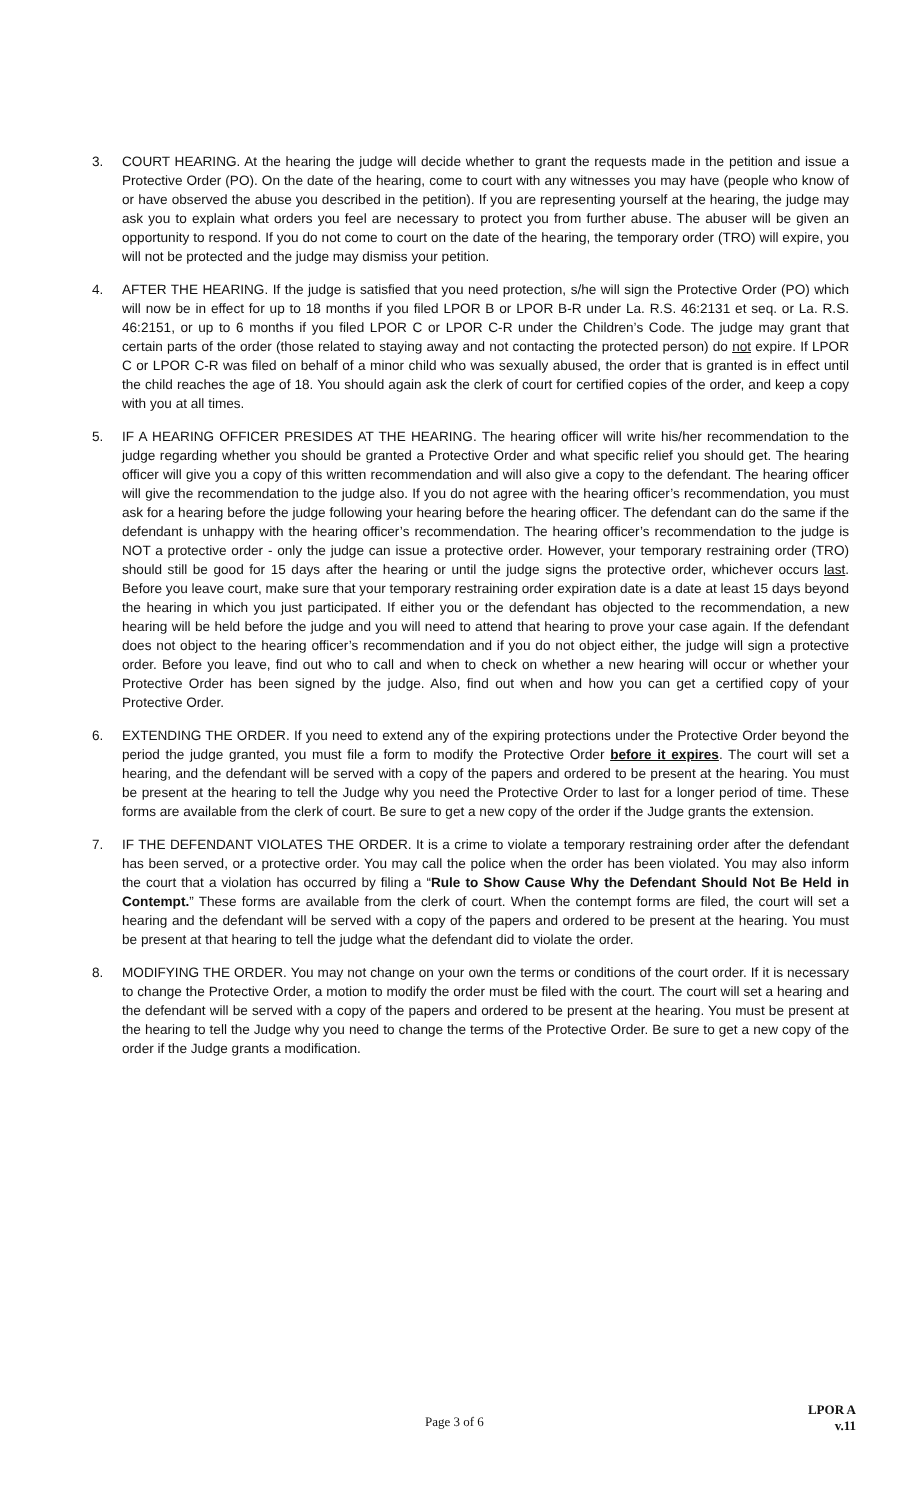3. COURT HEARING. At the hearing the judge will decide whether to grant the requests made in the petition and issue a Protective Order (PO). On the date of the hearing, come to court with any witnesses you may have (people who know of or have observed the abuse you described in the petition). If you are representing yourself at the hearing, the judge may ask you to explain what orders you feel are necessary to protect you from further abuse. The abuser will be given an opportunity to respond. If you do not come to court on the date of the hearing, the temporary order (TRO) will expire, you will not be protected and the judge may dismiss your petition.
4. AFTER THE HEARING. If the judge is satisfied that you need protection, s/he will sign the Protective Order (PO) which will now be in effect for up to 18 months if you filed LPOR B or LPOR B-R under La. R.S. 46:2131 et seq. or La. R.S. 46:2151, or up to 6 months if you filed LPOR C or LPOR C-R under the Children’s Code. The judge may grant that certain parts of the order (those related to staying away and not contacting the protected person) do not expire. If LPOR C or LPOR C-R was filed on behalf of a minor child who was sexually abused, the order that is granted is in effect until the child reaches the age of 18. You should again ask the clerk of court for certified copies of the order, and keep a copy with you at all times.
5. IF A HEARING OFFICER PRESIDES AT THE HEARING. The hearing officer will write his/her recommendation to the judge regarding whether you should be granted a Protective Order and what specific relief you should get. The hearing officer will give you a copy of this written recommendation and will also give a copy to the defendant. The hearing officer will give the recommendation to the judge also. If you do not agree with the hearing officer’s recommendation, you must ask for a hearing before the judge following your hearing before the hearing officer. The defendant can do the same if the defendant is unhappy with the hearing officer’s recommendation. The hearing officer’s recommendation to the judge is NOT a protective order - only the judge can issue a protective order. However, your temporary restraining order (TRO) should still be good for 15 days after the hearing or until the judge signs the protective order, whichever occurs last. Before you leave court, make sure that your temporary restraining order expiration date is a date at least 15 days beyond the hearing in which you just participated. If either you or the defendant has objected to the recommendation, a new hearing will be held before the judge and you will need to attend that hearing to prove your case again. If the defendant does not object to the hearing officer’s recommendation and if you do not object either, the judge will sign a protective order. Before you leave, find out who to call and when to check on whether a new hearing will occur or whether your Protective Order has been signed by the judge. Also, find out when and how you can get a certified copy of your Protective Order.
6. EXTENDING THE ORDER. If you need to extend any of the expiring protections under the Protective Order beyond the period the judge granted, you must file a form to modify the Protective Order before it expires. The court will set a hearing, and the defendant will be served with a copy of the papers and ordered to be present at the hearing. You must be present at the hearing to tell the Judge why you need the Protective Order to last for a longer period of time. These forms are available from the clerk of court. Be sure to get a new copy of the order if the Judge grants the extension.
7. IF THE DEFENDANT VIOLATES THE ORDER. It is a crime to violate a temporary restraining order after the defendant has been served, or a protective order. You may call the police when the order has been violated. You may also inform the court that a violation has occurred by filing a “Rule to Show Cause Why the Defendant Should Not Be Held in Contempt.” These forms are available from the clerk of court. When the contempt forms are filed, the court will set a hearing and the defendant will be served with a copy of the papers and ordered to be present at the hearing. You must be present at that hearing to tell the judge what the defendant did to violate the order.
8. MODIFYING THE ORDER. You may not change on your own the terms or conditions of the court order. If it is necessary to change the Protective Order, a motion to modify the order must be filed with the court. The court will set a hearing and the defendant will be served with a copy of the papers and ordered to be present at the hearing. You must be present at the hearing to tell the Judge why you need to change the terms of the Protective Order. Be sure to get a new copy of the order if the Judge grants a modification.
Page 3 of 6
LPOR A
v.11